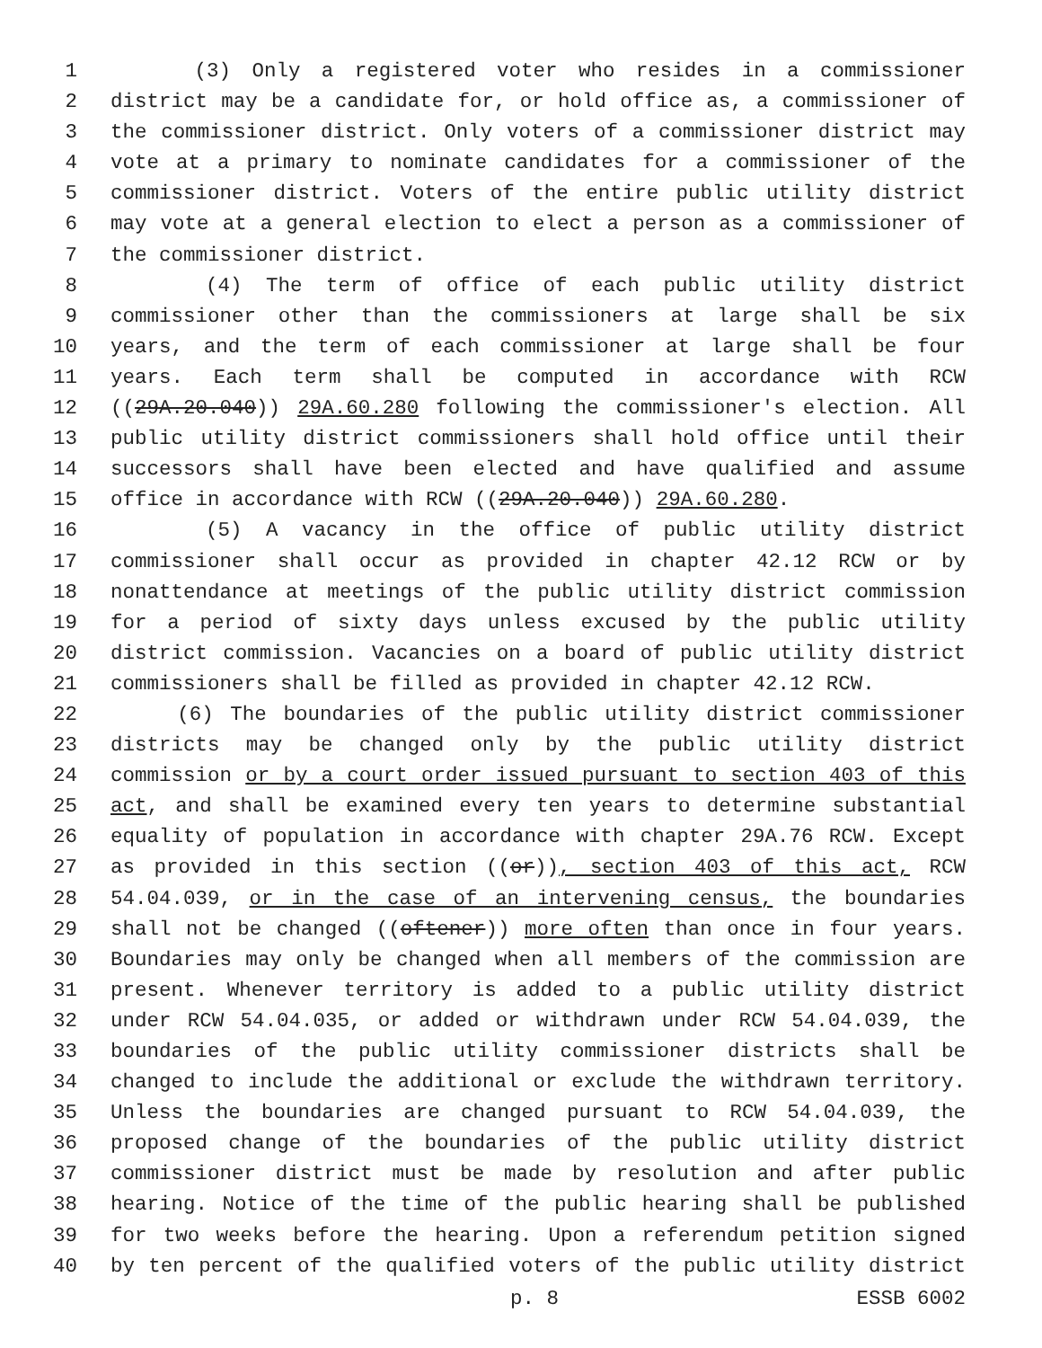1 (3) Only a registered voter who resides in a commissioner
2 district may be a candidate for, or hold office as, a commissioner of
3 the commissioner district. Only voters of a commissioner district may
4 vote at a primary to nominate candidates for a commissioner of the
5 commissioner district. Voters of the entire public utility district
6 may vote at a general election to elect a person as a commissioner of
7 the commissioner district.
8 (4) The term of office of each public utility district
9 commissioner other than the commissioners at large shall be six
10 years, and the term of each commissioner at large shall be four
11 years. Each term shall be computed in accordance with RCW
12 ((29A.20.040)) 29A.60.280 following the commissioner's election. All
13 public utility district commissioners shall hold office until their
14 successors shall have been elected and have qualified and assume
15 office in accordance with RCW ((29A.20.040)) 29A.60.280.
16 (5) A vacancy in the office of public utility district
17 commissioner shall occur as provided in chapter 42.12 RCW or by
18 nonattendance at meetings of the public utility district commission
19 for a period of sixty days unless excused by the public utility
20 district commission. Vacancies on a board of public utility district
21 commissioners shall be filled as provided in chapter 42.12 RCW.
22 (6) The boundaries of the public utility district commissioner
23 districts may be changed only by the public utility district
24 commission or by a court order issued pursuant to section 403 of this
25 act, and shall be examined every ten years to determine substantial
26 equality of population in accordance with chapter 29A.76 RCW. Except
27 as provided in this section ((or)), section 403 of this act, RCW
28 54.04.039, or in the case of an intervening census, the boundaries
29 shall not be changed ((oftener)) more often than once in four years.
30 Boundaries may only be changed when all members of the commission are
31 present. Whenever territory is added to a public utility district
32 under RCW 54.04.035, or added or withdrawn under RCW 54.04.039, the
33 boundaries of the public utility commissioner districts shall be
34 changed to include the additional or exclude the withdrawn territory.
35 Unless the boundaries are changed pursuant to RCW 54.04.039, the
36 proposed change of the boundaries of the public utility district
37 commissioner district must be made by resolution and after public
38 hearing. Notice of the time of the public hearing shall be published
39 for two weeks before the hearing. Upon a referendum petition signed
40 by ten percent of the qualified voters of the public utility district
p. 8 ESSB 6002